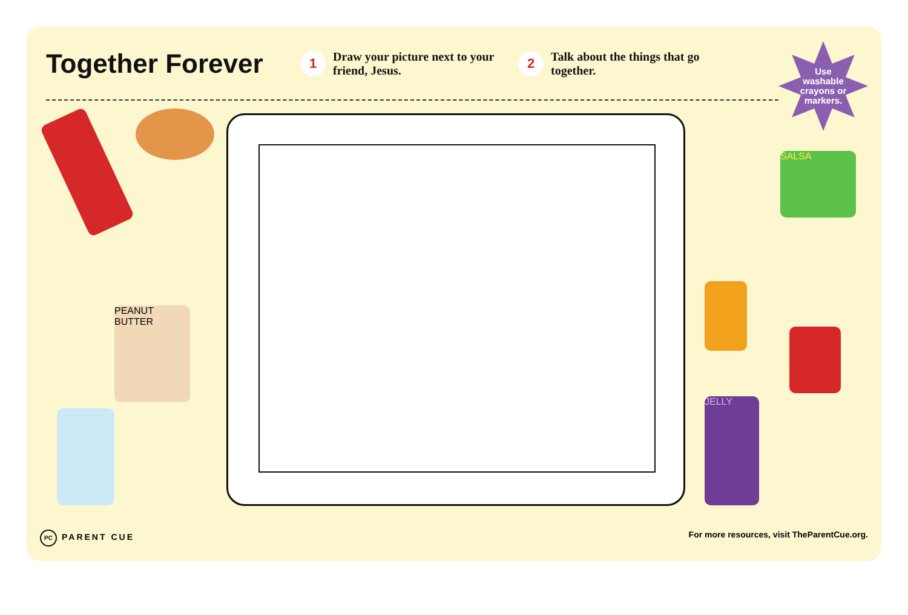Together Forever
1
Draw your picture next to your friend, Jesus.
2
Talk about the things that go together.
Use
washable
crayons or
markers.
PEANUT BUTTER
SALSA
JELLY
PC PARENT CUE For more resources, visit TheParentCue.org.